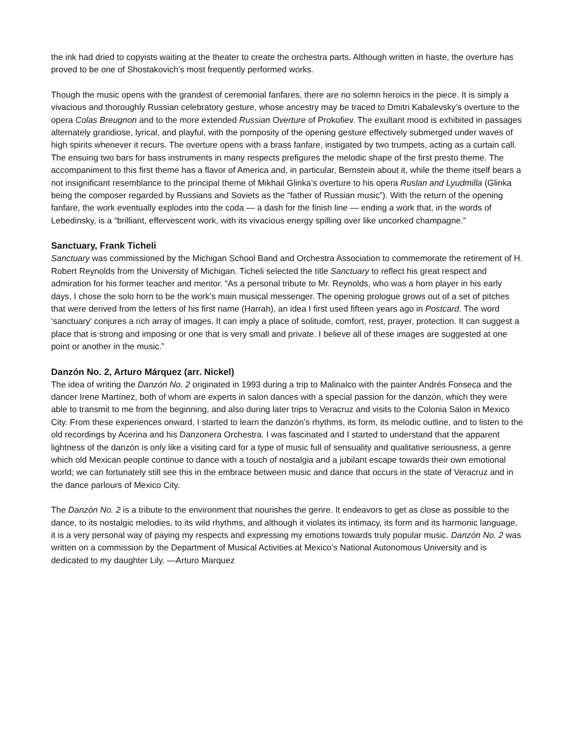the ink had dried to copyists waiting at the theater to create the orchestra parts. Although written in haste, the overture has proved to be one of Shostakovich’s most frequently performed works.
Though the music opens with the grandest of ceremonial fanfares, there are no solemn heroics in the piece. It is simply a vivacious and thoroughly Russian celebratory gesture, whose ancestry may be traced to Dmitri Kabalevsky’s overture to the opera Colas Breugnon and to the more extended Russian Overture of Prokofiev. The exultant mood is exhibited in passages alternately grandiose, lyrical, and playful, with the pomposity of the opening gesture effectively submerged under waves of high spirits whenever it recurs. The overture opens with a brass fanfare, instigated by two trumpets, acting as a curtain call. The ensuing two bars for bass instruments in many respects prefigures the melodic shape of the first presto theme. The accompaniment to this first theme has a flavor of America and, in particular, Bernstein about it, while the theme itself bears a not insignificant resemblance to the principal theme of Mikhail Glinka’s overture to his opera Ruslan and Lyudmilla (Glinka being the composer regarded by Russians and Soviets as the “father of Russian music”). With the return of the opening fanfare, the work eventually explodes into the coda — a dash for the finish line — ending a work that, in the words of Lebedinsky, is a “brilliant, effervescent work, with its vivacious energy spilling over like uncorked champagne.”
Sanctuary, Frank Ticheli
Sanctuary was commissioned by the Michigan School Band and Orchestra Association to commemorate the retirement of H. Robert Reynolds from the University of Michigan. Ticheli selected the title Sanctuary to reflect his great respect and admiration for his former teacher and mentor. “As a personal tribute to Mr. Reynolds, who was a horn player in his early days, I chose the solo horn to be the work’s main musical messenger. The opening prologue grows out of a set of pitches that were derived from the letters of his first name (Harrah), an idea I first used fifteen years ago in Postcard. The word ‘sanctuary’ conjures a rich array of images. It can imply a place of solitude, comfort, rest, prayer, protection. It can suggest a place that is strong and imposing or one that is very small and private. I believe all of these images are suggested at one point or another in the music.”
Danzón No. 2, Arturo Márquez (arr. Nickel)
The idea of writing the Danzón No. 2 originated in 1993 during a trip to Malinalco with the painter Andrés Fonseca and the dancer Irene Martínez, both of whom are experts in salon dances with a special passion for the danzón, which they were able to transmit to me from the beginning, and also during later trips to Veracruz and visits to the Colonia Salon in Mexico City. From these experiences onward, I started to learn the danzón’s rhythms, its form, its melodic outline, and to listen to the old recordings by Acerina and his Danzonera Orchestra. I was fascinated and I started to understand that the apparent lightness of the danzón is only like a visiting card for a type of music full of sensuality and qualitative seriousness, a genre which old Mexican people continue to dance with a touch of nostalgia and a jubilant escape towards their own emotional world; we can fortunately still see this in the embrace between music and dance that occurs in the state of Veracruz and in the dance parlours of Mexico City.
The Danzón No. 2 is a tribute to the environment that nourishes the genre. It endeavors to get as close as possible to the dance, to its nostalgic melodies, to its wild rhythms, and although it violates its intimacy, its form and its harmonic language, it is a very personal way of paying my respects and expressing my emotions towards truly popular music. Danzón No. 2 was written on a commission by the Department of Musical Activities at Mexico’s National Autonomous University and is dedicated to my daughter Lily. —Arturo Marquez